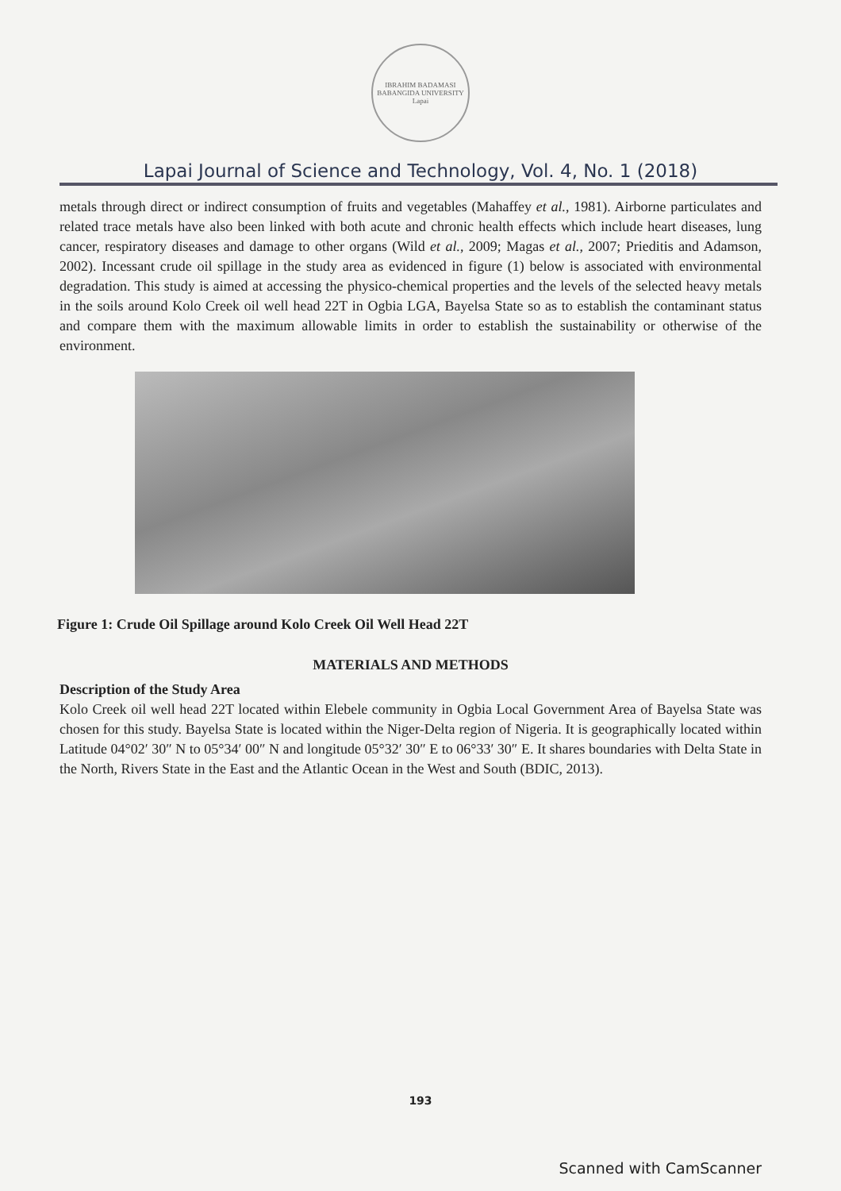IBRAHIM BADAMASI BABANGIDA UNIVERSITY
Lapai
Lapai Journal of Science and Technology, Vol. 4, No. 1 (2018)
metals through direct or indirect consumption of fruits and vegetables (Mahaffey et al., 1981). Airborne particulates and related trace metals have also been linked with both acute and chronic health effects which include heart diseases, lung cancer, respiratory diseases and damage to other organs (Wild et al., 2009; Magas et al., 2007; Prieditis and Adamson, 2002). Incessant crude oil spillage in the study area as evidenced in figure (1) below is associated with environmental degradation. This study is aimed at accessing the physico-chemical properties and the levels of the selected heavy metals in the soils around Kolo Creek oil well head 22T in Ogbia LGA, Bayelsa State so as to establish the contaminant status and compare them with the maximum allowable limits in order to establish the sustainability or otherwise of the environment.
Figure 1: Crude Oil Spillage around Kolo Creek Oil Well Head 22T
MATERIALS AND METHODS
Description of the Study Area
Kolo Creek oil well head 22T located within Elebele community in Ogbia Local Government Area of Bayelsa State was chosen for this study. Bayelsa State is located within the Niger-Delta region of Nigeria. It is geographically located within Latitude 04°02′ 30″ N to 05°34′ 00″ N and longitude 05°32′ 30″ E to 06°33′ 30″ E. It shares boundaries with Delta State in the North, Rivers State in the East and the Atlantic Ocean in the West and South (BDIC, 2013).
193
Scanned with CamScanner